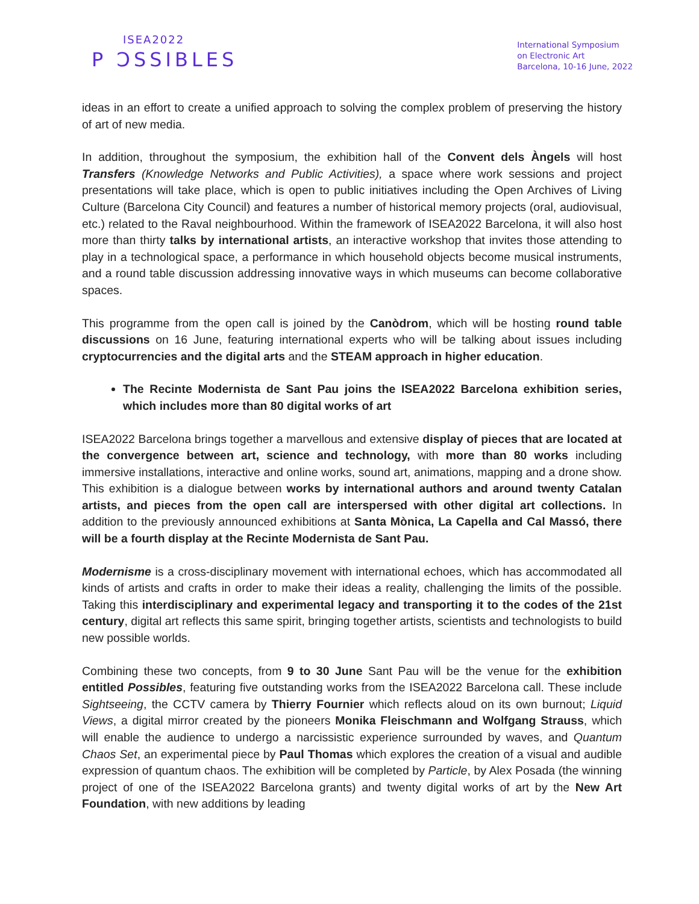ISEA2022
P ƆSSIBLES
International Symposium
on Electronic Art
Barcelona, 10-16 June, 2022
ideas in an effort to create a unified approach to solving the complex problem of preserving the history of art of new media.
In addition, throughout the symposium, the exhibition hall of the Convent dels Àngels will host Transfers (Knowledge Networks and Public Activities), a space where work sessions and project presentations will take place, which is open to public initiatives including the Open Archives of Living Culture (Barcelona City Council) and features a number of historical memory projects (oral, audiovisual, etc.) related to the Raval neighbourhood. Within the framework of ISEA2022 Barcelona, it will also host more than thirty talks by international artists, an interactive workshop that invites those attending to play in a technological space, a performance in which household objects become musical instruments, and a round table discussion addressing innovative ways in which museums can become collaborative spaces.
This programme from the open call is joined by the Canòdrom, which will be hosting round table discussions on 16 June, featuring international experts who will be talking about issues including cryptocurrencies and the digital arts and the STEAM approach in higher education.
The Recinte Modernista de Sant Pau joins the ISEA2022 Barcelona exhibition series, which includes more than 80 digital works of art
ISEA2022 Barcelona brings together a marvellous and extensive display of pieces that are located at the convergence between art, science and technology, with more than 80 works including immersive installations, interactive and online works, sound art, animations, mapping and a drone show. This exhibition is a dialogue between works by international authors and around twenty Catalan artists, and pieces from the open call are interspersed with other digital art collections. In addition to the previously announced exhibitions at Santa Mònica, La Capella and Cal Massó, there will be a fourth display at the Recinte Modernista de Sant Pau.
Modernisme is a cross-disciplinary movement with international echoes, which has accommodated all kinds of artists and crafts in order to make their ideas a reality, challenging the limits of the possible. Taking this interdisciplinary and experimental legacy and transporting it to the codes of the 21st century, digital art reflects this same spirit, bringing together artists, scientists and technologists to build new possible worlds.
Combining these two concepts, from 9 to 30 June Sant Pau will be the venue for the exhibition entitled Possibles, featuring five outstanding works from the ISEA2022 Barcelona call. These include Sightseeing, the CCTV camera by Thierry Fournier which reflects aloud on its own burnout; Liquid Views, a digital mirror created by the pioneers Monika Fleischmann and Wolfgang Strauss, which will enable the audience to undergo a narcissistic experience surrounded by waves, and Quantum Chaos Set, an experimental piece by Paul Thomas which explores the creation of a visual and audible expression of quantum chaos. The exhibition will be completed by Particle, by Alex Posada (the winning project of one of the ISEA2022 Barcelona grants) and twenty digital works of art by the New Art Foundation, with new additions by leading